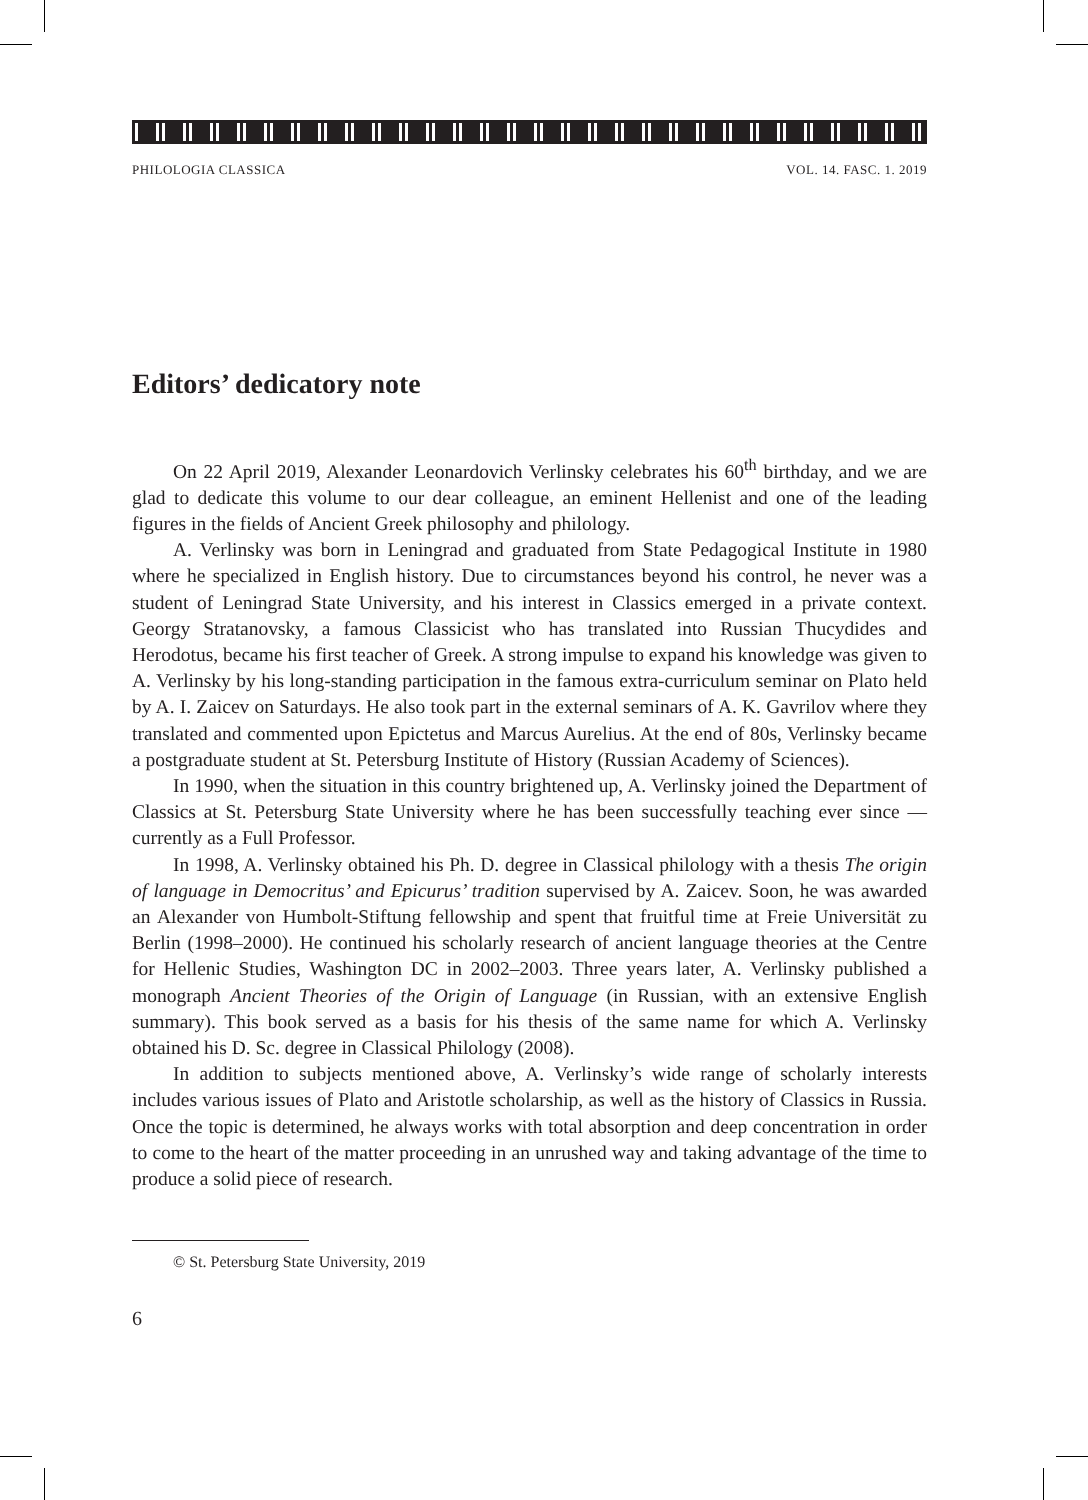PHILOLOGIA CLASSICA VOL. 14. FASC. 1. 2019
Editors’ dedicatory note
On 22 April 2019, Alexander Leonardovich Verlinsky celebrates his 60<sup>th</sup> birthday, and we are glad to dedicate this volume to our dear colleague, an eminent Hellenist and one of the leading figures in the fields of Ancient Greek philosophy and philology.
A. Verlinsky was born in Leningrad and graduated from State Pedagogical Institute in 1980 where he specialized in English history. Due to circumstances beyond his control, he never was a student of Leningrad State University, and his interest in Classics emerged in a private context. Georgy Stratanovsky, a famous Classicist who has translated into Russian Thucydides and Herodotus, became his first teacher of Greek. A strong impulse to expand his knowledge was given to A. Verlinsky by his long-standing participation in the famous extra-curriculum seminar on Plato held by A. I. Zaicev on Saturdays. He also took part in the external seminars of A. K. Gavrilov where they translated and commented upon Epictetus and Marcus Aurelius. At the end of 80s, Verlinsky became a postgraduate student at St. Petersburg Institute of History (Russian Academy of Sciences).
In 1990, when the situation in this country brightened up, A. Verlinsky joined the Department of Classics at St. Petersburg State University where he has been successfully teaching ever since — currently as a Full Professor.
In 1998, A. Verlinsky obtained his Ph. D. degree in Classical philology with a thesis The origin of language in Democritus’ and Epicurus’ tradition supervised by A. Zaicev. Soon, he was awarded an Alexander von Humbolt-Stiftung fellowship and spent that fruitful time at Freie Universität zu Berlin (1998–2000). He continued his scholarly research of ancient language theories at the Centre for Hellenic Studies, Washington DC in 2002–2003. Three years later, A. Verlinsky published a monograph Ancient Theories of the Origin of Language (in Russian, with an extensive English summary). This book served as a basis for his thesis of the same name for which A. Verlinsky obtained his D. Sc. degree in Classical Philology (2008).
In addition to subjects mentioned above, A. Verlinsky’s wide range of scholarly interests includes various issues of Plato and Aristotle scholarship, as well as the history of Classics in Russia. Once the topic is determined, he always works with total absorption and deep concentration in order to come to the heart of the matter proceeding in an unrushed way and taking advantage of the time to produce a solid piece of research.
© St. Petersburg State University, 2019
6